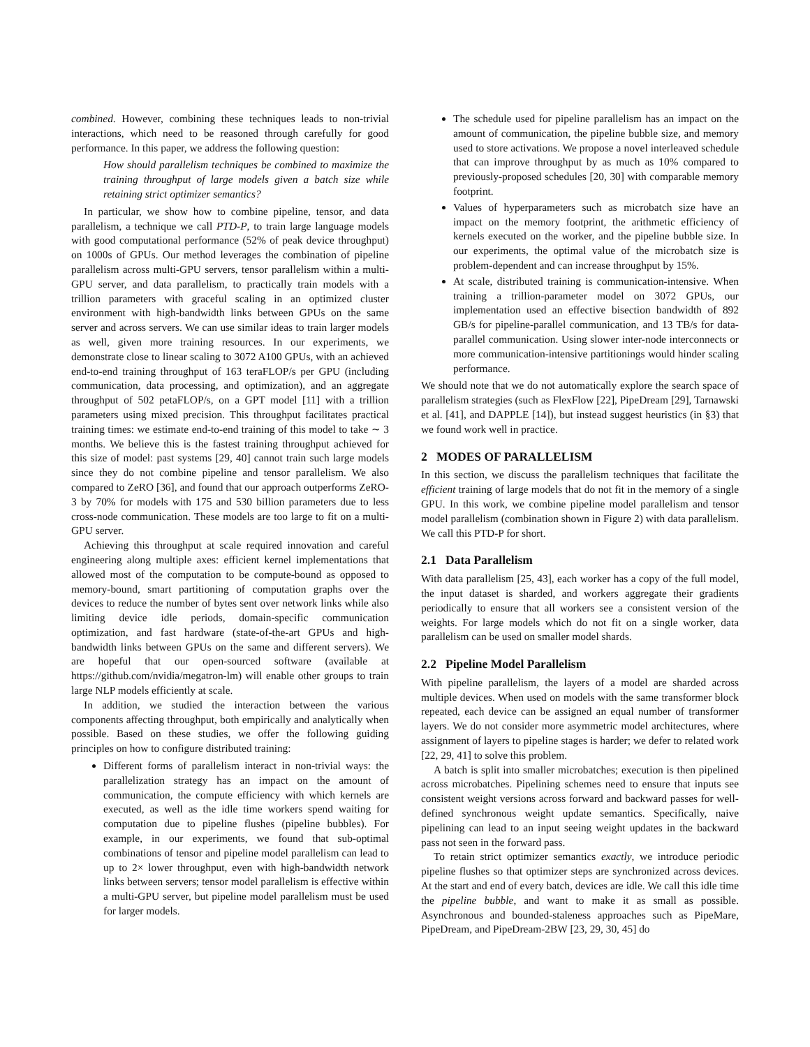combined. However, combining these techniques leads to non-trivial interactions, which need to be reasoned through carefully for good performance. In this paper, we address the following question:
How should parallelism techniques be combined to maximize the training throughput of large models given a batch size while retaining strict optimizer semantics?
In particular, we show how to combine pipeline, tensor, and data parallelism, a technique we call PTD-P, to train large language models with good computational performance (52% of peak device throughput) on 1000s of GPUs. Our method leverages the combination of pipeline parallelism across multi-GPU servers, tensor parallelism within a multi-GPU server, and data parallelism, to practically train models with a trillion parameters with graceful scaling in an optimized cluster environment with high-bandwidth links between GPUs on the same server and across servers. We can use similar ideas to train larger models as well, given more training resources. In our experiments, we demonstrate close to linear scaling to 3072 A100 GPUs, with an achieved end-to-end training throughput of 163 teraFLOP/s per GPU (including communication, data processing, and optimization), and an aggregate throughput of 502 petaFLOP/s, on a GPT model [11] with a trillion parameters using mixed precision. This throughput facilitates practical training times: we estimate end-to-end training of this model to take ∼ 3 months. We believe this is the fastest training throughput achieved for this size of model: past systems [29, 40] cannot train such large models since they do not combine pipeline and tensor parallelism. We also compared to ZeRO [36], and found that our approach outperforms ZeRO-3 by 70% for models with 175 and 530 billion parameters due to less cross-node communication. These models are too large to fit on a multi-GPU server.
Achieving this throughput at scale required innovation and careful engineering along multiple axes: efficient kernel implementations that allowed most of the computation to be compute-bound as opposed to memory-bound, smart partitioning of computation graphs over the devices to reduce the number of bytes sent over network links while also limiting device idle periods, domain-specific communication optimization, and fast hardware (state-of-the-art GPUs and high-bandwidth links between GPUs on the same and different servers). We are hopeful that our open-sourced software (available at https://github.com/nvidia/megatron-lm) will enable other groups to train large NLP models efficiently at scale.
In addition, we studied the interaction between the various components affecting throughput, both empirically and analytically when possible. Based on these studies, we offer the following guiding principles on how to configure distributed training:
Different forms of parallelism interact in non-trivial ways: the parallelization strategy has an impact on the amount of communication, the compute efficiency with which kernels are executed, as well as the idle time workers spend waiting for computation due to pipeline flushes (pipeline bubbles). For example, in our experiments, we found that sub-optimal combinations of tensor and pipeline model parallelism can lead to up to 2× lower throughput, even with high-bandwidth network links between servers; tensor model parallelism is effective within a multi-GPU server, but pipeline model parallelism must be used for larger models.
The schedule used for pipeline parallelism has an impact on the amount of communication, the pipeline bubble size, and memory used to store activations. We propose a novel interleaved schedule that can improve throughput by as much as 10% compared to previously-proposed schedules [20, 30] with comparable memory footprint.
Values of hyperparameters such as microbatch size have an impact on the memory footprint, the arithmetic efficiency of kernels executed on the worker, and the pipeline bubble size. In our experiments, the optimal value of the microbatch size is problem-dependent and can increase throughput by 15%.
At scale, distributed training is communication-intensive. When training a trillion-parameter model on 3072 GPUs, our implementation used an effective bisection bandwidth of 892 GB/s for pipeline-parallel communication, and 13 TB/s for data-parallel communication. Using slower inter-node interconnects or more communication-intensive partitionings would hinder scaling performance.
We should note that we do not automatically explore the search space of parallelism strategies (such as FlexFlow [22], PipeDream [29], Tarnawski et al. [41], and DAPPLE [14]), but instead suggest heuristics (in §3) that we found work well in practice.
2 MODES OF PARALLELISM
In this section, we discuss the parallelism techniques that facilitate the efficient training of large models that do not fit in the memory of a single GPU. In this work, we combine pipeline model parallelism and tensor model parallelism (combination shown in Figure 2) with data parallelism. We call this PTD-P for short.
2.1 Data Parallelism
With data parallelism [25, 43], each worker has a copy of the full model, the input dataset is sharded, and workers aggregate their gradients periodically to ensure that all workers see a consistent version of the weights. For large models which do not fit on a single worker, data parallelism can be used on smaller model shards.
2.2 Pipeline Model Parallelism
With pipeline parallelism, the layers of a model are sharded across multiple devices. When used on models with the same transformer block repeated, each device can be assigned an equal number of transformer layers. We do not consider more asymmetric model architectures, where assignment of layers to pipeline stages is harder; we defer to related work [22, 29, 41] to solve this problem.
A batch is split into smaller microbatches; execution is then pipelined across microbatches. Pipelining schemes need to ensure that inputs see consistent weight versions across forward and backward passes for well-defined synchronous weight update semantics. Specifically, naive pipelining can lead to an input seeing weight updates in the backward pass not seen in the forward pass.
To retain strict optimizer semantics exactly, we introduce periodic pipeline flushes so that optimizer steps are synchronized across devices. At the start and end of every batch, devices are idle. We call this idle time the pipeline bubble, and want to make it as small as possible. Asynchronous and bounded-staleness approaches such as PipeMare, PipeDream, and PipeDream-2BW [23, 29, 30, 45] do